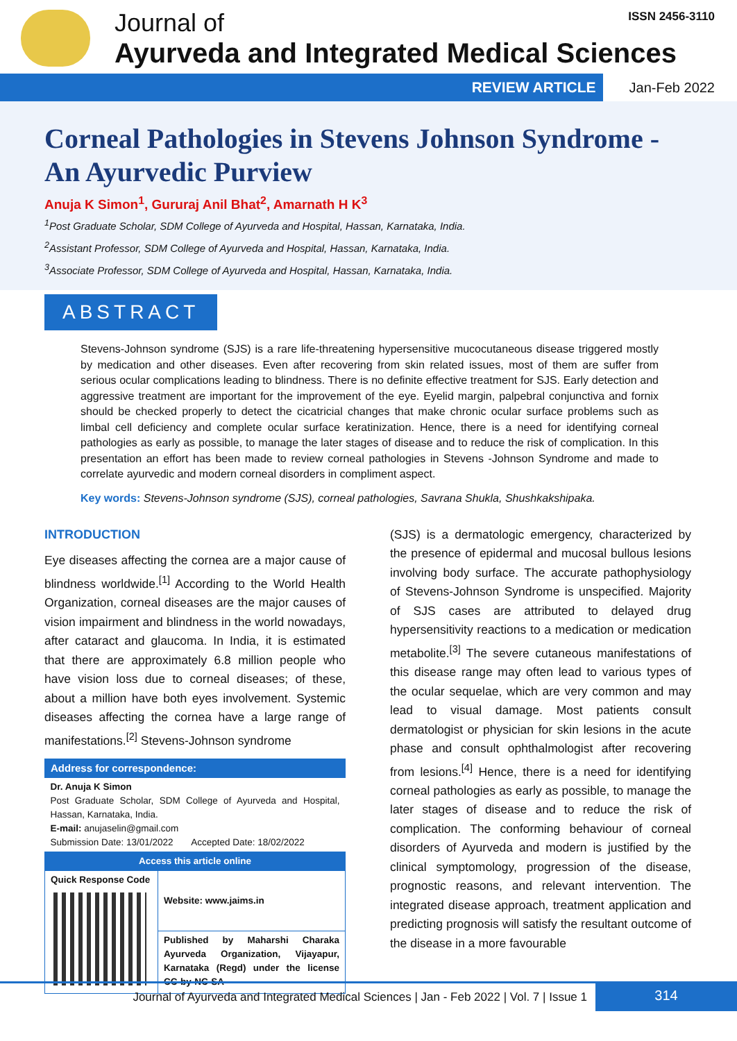Journal of
Ayurveda and Integrated Medical Sciences
ISSN 2456-3110
REVIEW ARTICLE Jan-Feb 2022
Corneal Pathologies in Stevens Johnson Syndrome - An Ayurvedic Purview
Anuja K Simon<sup>1</sup>, Gururaj Anil Bhat<sup>2</sup>, Amarnath H K<sup>3</sup>
<sup>1</sup> Post Graduate Scholar, SDM College of Ayurveda and Hospital, Hassan, Karnataka, India.
<sup>2</sup> Assistant Professor, SDM College of Ayurveda and Hospital, Hassan, Karnataka, India.
<sup>3</sup> Associate Professor, SDM College of Ayurveda and Hospital, Hassan, Karnataka, India.
ABSTRACT
Stevens-Johnson syndrome (SJS) is a rare life-threatening hypersensitive mucocutaneous disease triggered mostly by medication and other diseases. Even after recovering from skin related issues, most of them are suffer from serious ocular complications leading to blindness. There is no definite effective treatment for SJS. Early detection and aggressive treatment are important for the improvement of the eye. Eyelid margin, palpebral conjunctiva and fornix should be checked properly to detect the cicatricial changes that make chronic ocular surface problems such as limbal cell deficiency and complete ocular surface keratinization. Hence, there is a need for identifying corneal pathologies as early as possible, to manage the later stages of disease and to reduce the risk of complication. In this presentation an effort has been made to review corneal pathologies in Stevens -Johnson Syndrome and made to correlate ayurvedic and modern corneal disorders in compliment aspect.
Key words: Stevens-Johnson syndrome (SJS), corneal pathologies, Savrana Shukla, Shushkakshipaka.
INTRODUCTION
Eye diseases affecting the cornea are a major cause of blindness worldwide.<sup>[1]</sup> According to the World Health Organization, corneal diseases are the major causes of vision impairment and blindness in the world nowadays, after cataract and glaucoma. In India, it is estimated that there are approximately 6.8 million people who have vision loss due to corneal diseases; of these, about a million have both eyes involvement. Systemic diseases affecting the cornea have a large range of manifestations.<sup>[2]</sup> Stevens-Johnson syndrome
| Address for correspondence: | |
| Dr. Anuja K Simon Post Graduate Scholar, SDM College of Ayurveda and Hospital, Hassan, Karnataka, India. E-mail: anujaselin@gmail.com Submission Date: 13/01/2022 Accepted Date: 18/02/2022 | |
| Access this article online | |
| Quick Response Code | Website: www.jaims.in |
| | Published by Maharshi Charaka Ayurveda Organization, Vijayapur, Karnataka (Regd) under the license CC-by-NC-SA |
(SJS) is a dermatologic emergency, characterized by the presence of epidermal and mucosal bullous lesions involving body surface. The accurate pathophysiology of Stevens-Johnson Syndrome is unspecified. Majority of SJS cases are attributed to delayed drug hypersensitivity reactions to a medication or medication metabolite.<sup>[3]</sup> The severe cutaneous manifestations of this disease range may often lead to various types of the ocular sequelae, which are very common and may lead to visual damage. Most patients consult dermatologist or physician for skin lesions in the acute phase and consult ophthalmologist after recovering from lesions.<sup>[4]</sup> Hence, there is a need for identifying corneal pathologies as early as possible, to manage the later stages of disease and to reduce the risk of complication. The conforming behaviour of corneal disorders of Ayurveda and modern is justified by the clinical symptomology, progression of the disease, prognostic reasons, and relevant intervention. The integrated disease approach, treatment application and predicting prognosis will satisfy the resultant outcome of the disease in a more favourable
Journal of Ayurveda and Integrated Medical Sciences | Jan - Feb 2022 | Vol. 7 | Issue 1 314